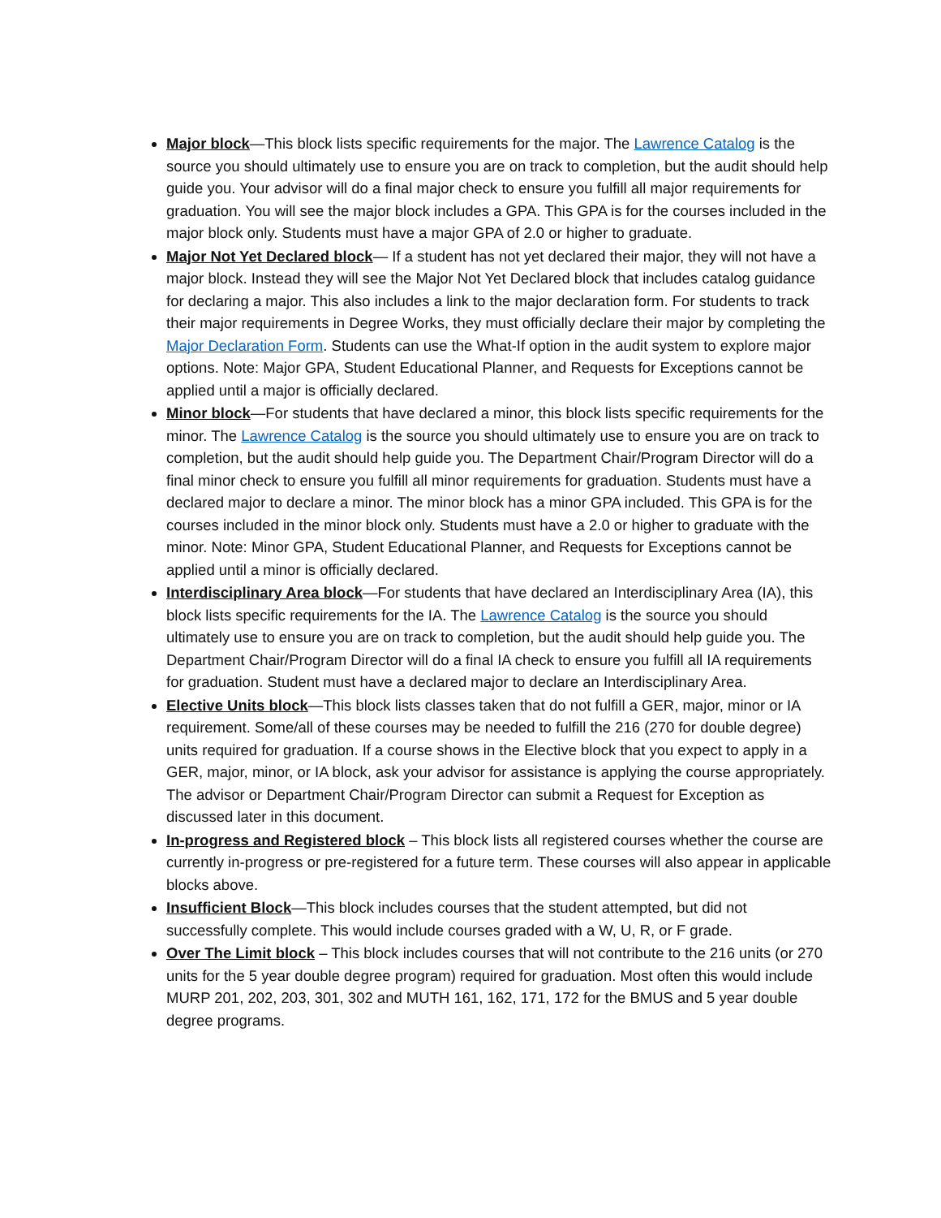Major block—This block lists specific requirements for the major. The Lawrence Catalog is the source you should ultimately use to ensure you are on track to completion, but the audit should help guide you. Your advisor will do a final major check to ensure you fulfill all major requirements for graduation. You will see the major block includes a GPA. This GPA is for the courses included in the major block only. Students must have a major GPA of 2.0 or higher to graduate.
Major Not Yet Declared block— If a student has not yet declared their major, they will not have a major block. Instead they will see the Major Not Yet Declared block that includes catalog guidance for declaring a major. This also includes a link to the major declaration form. For students to track their major requirements in Degree Works, they must officially declare their major by completing the Major Declaration Form. Students can use the What-If option in the audit system to explore major options. Note: Major GPA, Student Educational Planner, and Requests for Exceptions cannot be applied until a major is officially declared.
Minor block—For students that have declared a minor, this block lists specific requirements for the minor. The Lawrence Catalog is the source you should ultimately use to ensure you are on track to completion, but the audit should help guide you. The Department Chair/Program Director will do a final minor check to ensure you fulfill all minor requirements for graduation. Students must have a declared major to declare a minor. The minor block has a minor GPA included. This GPA is for the courses included in the minor block only. Students must have a 2.0 or higher to graduate with the minor. Note: Minor GPA, Student Educational Planner, and Requests for Exceptions cannot be applied until a minor is officially declared.
Interdisciplinary Area block—For students that have declared an Interdisciplinary Area (IA), this block lists specific requirements for the IA. The Lawrence Catalog is the source you should ultimately use to ensure you are on track to completion, but the audit should help guide you. The Department Chair/Program Director will do a final IA check to ensure you fulfill all IA requirements for graduation. Student must have a declared major to declare an Interdisciplinary Area.
Elective Units block—This block lists classes taken that do not fulfill a GER, major, minor or IA requirement. Some/all of these courses may be needed to fulfill the 216 (270 for double degree) units required for graduation. If a course shows in the Elective block that you expect to apply in a GER, major, minor, or IA block, ask your advisor for assistance is applying the course appropriately. The advisor or Department Chair/Program Director can submit a Request for Exception as discussed later in this document.
In-progress and Registered block – This block lists all registered courses whether the course are currently in-progress or pre-registered for a future term. These courses will also appear in applicable blocks above.
Insufficient Block—This block includes courses that the student attempted, but did not successfully complete. This would include courses graded with a W, U, R, or F grade.
Over The Limit block – This block includes courses that will not contribute to the 216 units (or 270 units for the 5 year double degree program) required for graduation. Most often this would include MURP 201, 202, 203, 301, 302 and MUTH 161, 162, 171, 172 for the BMUS and 5 year double degree programs.